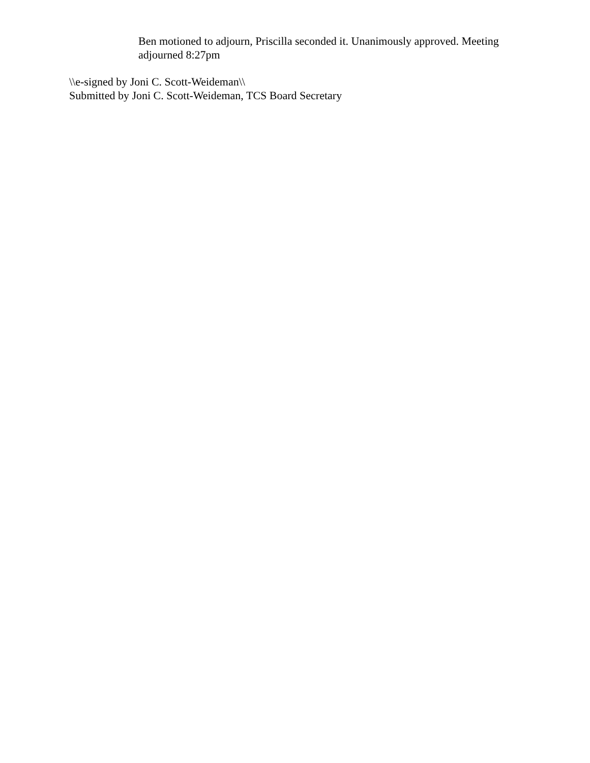Ben motioned to adjourn, Priscilla seconded it. Unanimously approved. Meeting adjourned 8:27pm
\\e-signed by Joni C. Scott-Weideman\\
Submitted by Joni C. Scott-Weideman, TCS Board Secretary